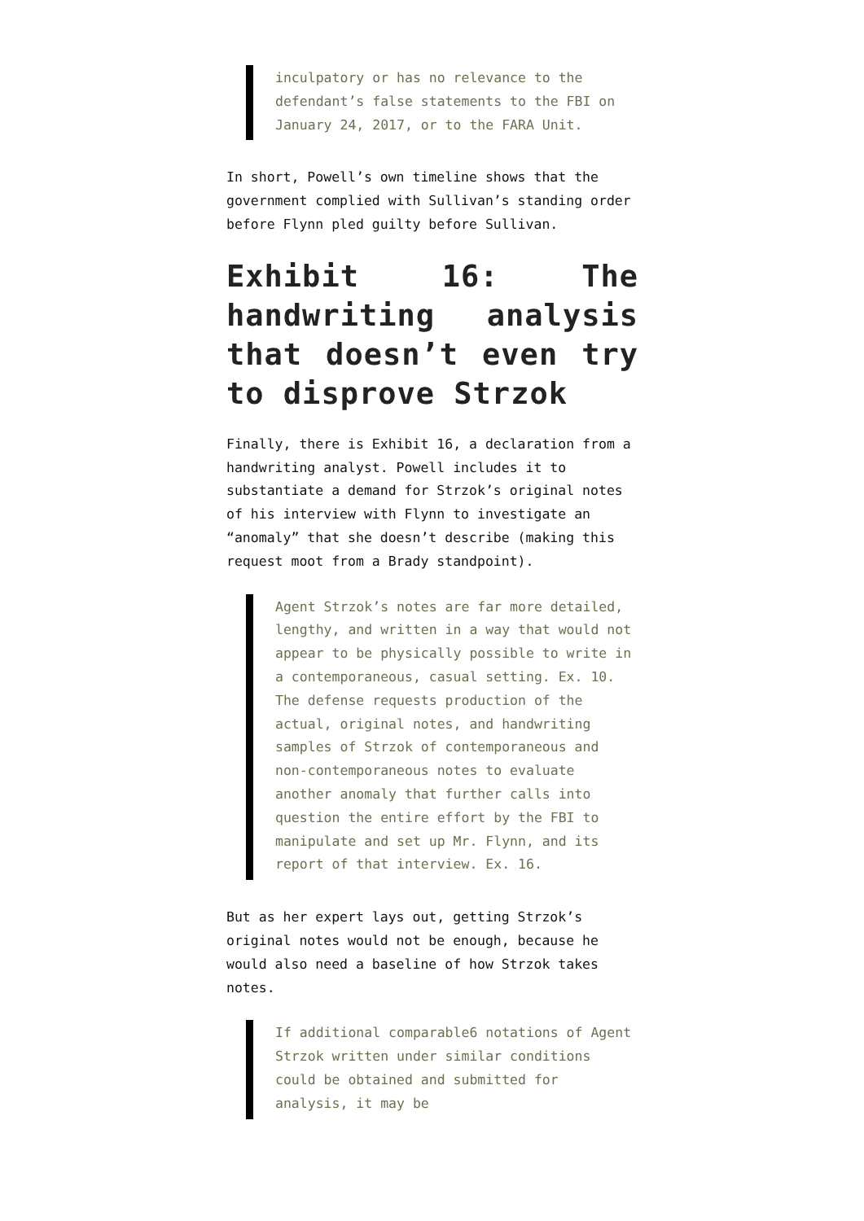inculpatory or has no relevance to the defendant’s false statements to the FBI on January 24, 2017, or to the FARA Unit.
In short, Powell’s own timeline shows that the government complied with Sullivan’s standing order before Flynn pled guilty before Sullivan.
Exhibit 16: The handwriting analysis that doesn’t even try to disprove Strzok
Finally, there is Exhibit 16, a declaration from a handwriting analyst. Powell includes it to substantiate a demand for Strzok’s original notes of his interview with Flynn to investigate an “anomaly” that she doesn’t describe (making this request moot from a Brady standpoint).
Agent Strzok’s notes are far more detailed, lengthy, and written in a way that would not appear to be physically possible to write in a contemporaneous, casual setting. Ex. 10. The defense requests production of the actual, original notes, and handwriting samples of Strzok of contemporaneous and non-contemporaneous notes to evaluate another anomaly that further calls into question the entire effort by the FBI to manipulate and set up Mr. Flynn, and its report of that interview. Ex. 16.
But as her expert lays out, getting Strzok’s original notes would not be enough, because he would also need a baseline of how Strzok takes notes.
If additional comparable6 notations of Agent Strzok written under similar conditions could be obtained and submitted for analysis, it may be